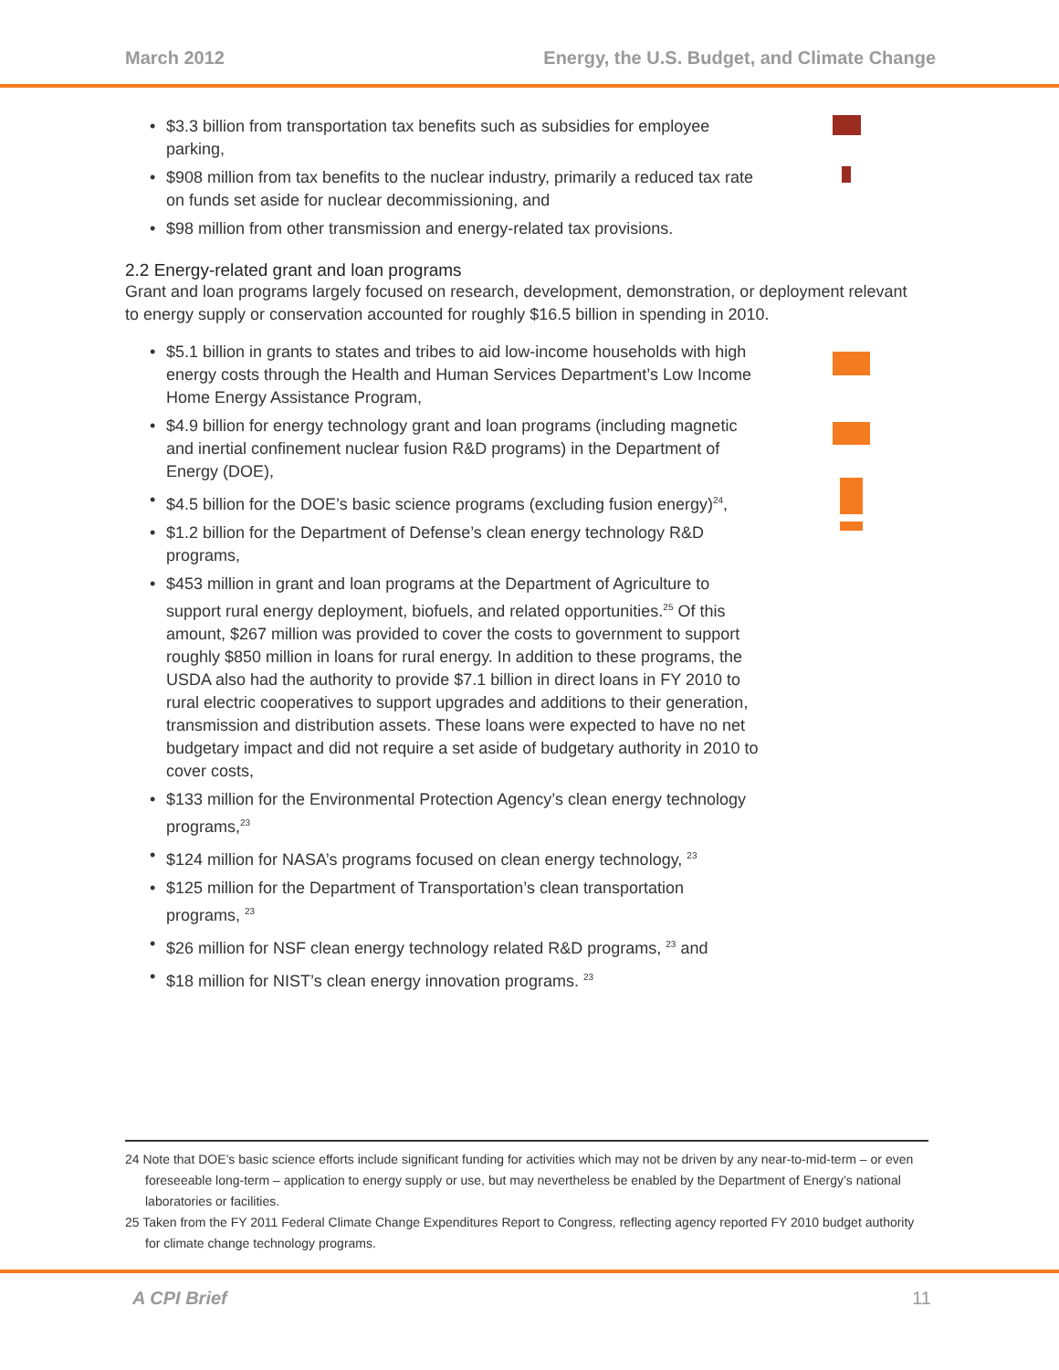March 2012 Energy, the U.S. Budget, and Climate Change
$3.3 billion from transportation tax benefits such as subsidies for employee parking,
$908 million from tax benefits to the nuclear industry, primarily a reduced tax rate on funds set aside for nuclear decommissioning, and
$98 million from other transmission and energy-related tax provisions.
2.2 Energy-related grant and loan programs
Grant and loan programs largely focused on research, development, demonstration, or deployment relevant to energy supply or conservation accounted for roughly $16.5 billion in spending in 2010.
$5.1 billion in grants to states and tribes to aid low-income households with high energy costs through the Health and Human Services Department’s Low Income Home Energy Assistance Program,
$4.9 billion for energy technology grant and loan programs (including magnetic and inertial confinement nuclear fusion R&D programs) in the Department of Energy (DOE),
$4.5 billion for the DOE’s basic science programs (excluding fusion energy)<sup>24</sup>,
$1.2 billion for the Department of Defense’s clean energy technology R&D programs,
$453 million in grant and loan programs at the Department of Agriculture to support rural energy deployment, biofuels, and related opportunities.<sup>25</sup> Of this amount, $267 million was provided to cover the costs to government to support roughly $850 million in loans for rural energy. In addition to these programs, the USDA also had the authority to provide $7.1 billion in direct loans in FY 2010 to rural electric cooperatives to support upgrades and additions to their generation, transmission and distribution assets. These loans were expected to have no net budgetary impact and did not require a set aside of budgetary authority in 2010 to cover costs,
$133 million for the Environmental Protection Agency’s clean energy technology programs,<sup>23</sup>
$124 million for NASA’s programs focused on clean energy technology, <sup>23</sup>
$125 million for the Department of Transportation’s clean transportation programs, <sup>23</sup>
$26 million for NSF clean energy technology related R&D programs, <sup>23</sup> and
$18 million for NIST’s clean energy innovation programs. <sup>23</sup>
24 Note that DOE’s basic science efforts include significant funding for activities which may not be driven by any near-to-mid-term – or even foreseeable long-term – application to energy supply or use, but may nevertheless be enabled by the Department of Energy’s national laboratories or facilities.
25 Taken from the FY 2011 Federal Climate Change Expenditures Report to Congress, reflecting agency reported FY 2010 budget authority for climate change technology programs.
A CPI Brief 11